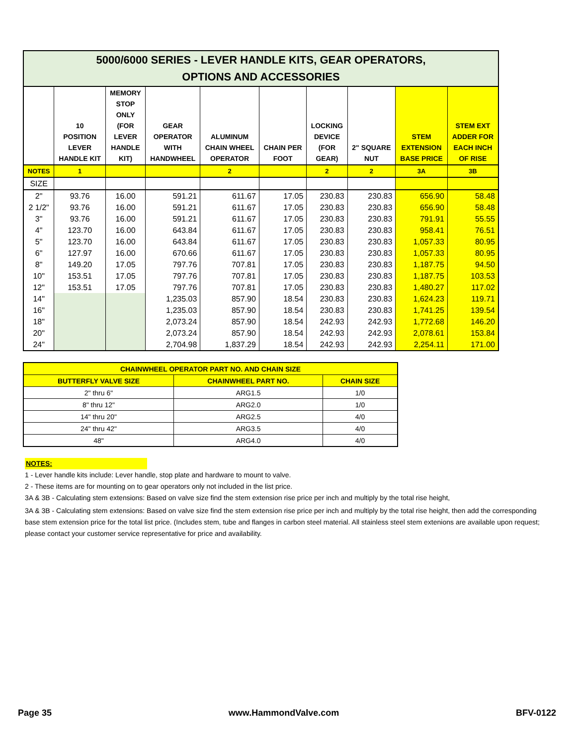| 5000/6000 SERIES - LEVER HANDLE KITS, GEAR OPERATORS, OPTIONS AND ACCESSORIES | | | | | | | | | |
| | 10 POSITION LEVER HANDLE KIT | MEMORY STOP ONLY (FOR LEVER HANDLE KIT) | GEAR OPERATOR WITH HANDWHEEL | ALUMINUM CHAIN WHEEL OPERATOR | CHAIN PER FOOT | LOCKING DEVICE (FOR GEAR) | 2" SQUARE NUT | STEM EXTENSION BASE PRICE | STEM EXT ADDER FOR EACH INCH OF RISE |
| NOTES | 1 | | | 2 | | 2 | 2 | 3A | 3B |
| SIZE | | | | | | | | | |
| 2" | 93.76 | 16.00 | 591.21 | 611.67 | 17.05 | 230.83 | 230.83 | 656.90 | 58.48 |
| 2 1/2" | 93.76 | 16.00 | 591.21 | 611.67 | 17.05 | 230.83 | 230.83 | 656.90 | 58.48 |
| 3" | 93.76 | 16.00 | 591.21 | 611.67 | 17.05 | 230.83 | 230.83 | 791.91 | 55.55 |
| 4" | 123.70 | 16.00 | 643.84 | 611.67 | 17.05 | 230.83 | 230.83 | 958.41 | 76.51 |
| 5" | 123.70 | 16.00 | 643.84 | 611.67 | 17.05 | 230.83 | 230.83 | 1,057.33 | 80.95 |
| 6" | 127.97 | 16.00 | 670.66 | 611.67 | 17.05 | 230.83 | 230.83 | 1,057.33 | 80.95 |
| 8" | 149.20 | 17.05 | 797.76 | 707.81 | 17.05 | 230.83 | 230.83 | 1,187.75 | 94.50 |
| 10" | 153.51 | 17.05 | 797.76 | 707.81 | 17.05 | 230.83 | 230.83 | 1,187.75 | 103.53 |
| 12" | 153.51 | 17.05 | 797.76 | 707.81 | 17.05 | 230.83 | 230.83 | 1,480.27 | 117.02 |
| 14" | | | 1,235.03 | 857.90 | 18.54 | 230.83 | 230.83 | 1,624.23 | 119.71 |
| 16" | | | 1,235.03 | 857.90 | 18.54 | 230.83 | 230.83 | 1,741.25 | 139.54 |
| 18" | | | 2,073.24 | 857.90 | 18.54 | 242.93 | 242.93 | 1,772.68 | 146.20 |
| 20" | | | 2,073.24 | 857.90 | 18.54 | 242.93 | 242.93 | 2,078.61 | 153.84 |
| 24" | | | 2,704.98 | 1,837.29 | 18.54 | 242.93 | 242.93 | 2,254.11 | 171.00 |
| CHAINWHEEL OPERATOR PART NO. AND CHAIN SIZE | | |
| --- | --- | --- |
| BUTTERFLY VALVE SIZE | CHAINWHEEL PART NO. | CHAIN SIZE |
| 2" thru 6" | ARG1.5 | 1/0 |
| 8" thru 12" | ARG2.0 | 1/0 |
| 14" thru 20" | ARG2.5 | 4/0 |
| 24" thru 42" | ARG3.5 | 4/0 |
| 48" | ARG4.0 | 4/0 |
NOTES:
1 - Lever handle kits include: Lever handle, stop plate and hardware to mount to valve.
2 - These items are for mounting on to gear operators only not included in the list price.
3A & 3B - Calculating stem extensions: Based on valve size find the stem extension rise price per inch and multiply by the total rise height,
3A & 3B - Calculating stem extensions: Based on valve size find the stem extension rise price per inch and multiply by the total rise height, then add the corresponding base stem extension price for the total list price. (Includes stem, tube and flanges in carbon steel material. All stainless steel stem extenions are available upon request; please contact your customer service representative for price and availability.
Page 35 www.HammondValve.com BFV-0122